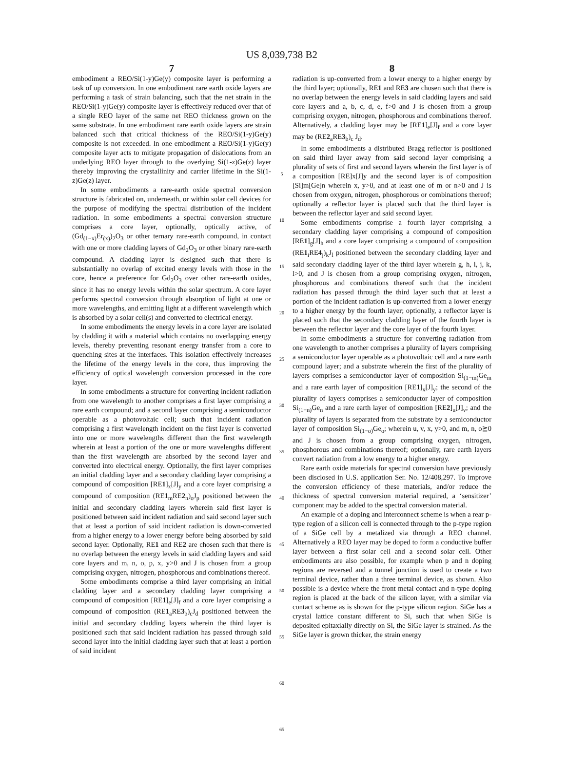US 8,039,738 B2
7
embodiment a REO/Si(1-y)Ge(y) composite layer is performing a task of up conversion. In one embodiment rare earth oxide layers are performing a task of strain balancing, such that the net strain in the REO/Si(1-y)Ge(y) composite layer is effectively reduced over that of a single REO layer of the same net REO thickness grown on the same substrate. In one embodiment rare earth oxide layers are strain balanced such that critical thickness of the REO/Si(1-y)Ge(y) composite is not exceeded. In one embodiment a REO/Si(1-y)Ge(y) composite layer acts to mitigate propagation of dislocations from an underlying REO layer through to the overlying Si(1-z)Ge(z) layer thereby improving the crystallinity and carrier lifetime in the Si(1-z)Ge(z) layer.
In some embodiments a rare-earth oxide spectral conversion structure is fabricated on, underneath, or within solar cell devices for the purpose of modifying the spectral distribution of the incident radiation. In some embodiments a spectral conversion structure comprises a core layer, optionally, optically active, of (Gd<sub>(1−x)</sub>Er<sub>(x)</sub>)<sub>2</sub>O<sub>3</sub> or other ternary rare-earth compound, in contact with one or more cladding layers of Gd<sub>2</sub>O<sub>3</sub> or other binary rare-earth compound. A cladding layer is designed such that there is substantially no overlap of excited energy levels with those in the core, hence a preference for Gd<sub>2</sub>O<sub>3</sub> over other rare-earth oxides, since it has no energy levels within the solar spectrum. A core layer performs spectral conversion through absorption of light at one or more wavelengths, and emitting light at a different wavelength which is absorbed by a solar cell(s) and converted to electrical energy.
In some embodiments the energy levels in a core layer are isolated by cladding it with a material which contains no overlapping energy levels, thereby preventing resonant energy transfer from a core to quenching sites at the interfaces. This isolation effectively increases the lifetime of the energy levels in the core, thus improving the efficiency of optical wavelength conversion processed in the core layer.
In some embodiments a structure for converting incident radiation from one wavelength to another comprises a first layer comprising a rare earth compound; and a second layer comprising a semiconductor operable as a photovoltaic cell; such that incident radiation comprising a first wavelength incident on the first layer is converted into one or more wavelengths different than the first wavelength wherein at least a portion of the one or more wavelengths different than the first wavelength are absorbed by the second layer and converted into electrical energy. Optionally, the first layer comprises an initial cladding layer and a secondary cladding layer comprising a compound of composition [RE1]<sub>x</sub>[J]<sub>y</sub> and a core layer comprising a compound of composition (RE1<sub>m</sub>RE2<sub>n</sub>)<sub>o</sub>J<sub>p</sub> positioned between the initial and secondary cladding layers wherein said first layer is positioned between said incident radiation and said second layer such that at least a portion of said incident radiation is down-converted from a higher energy to a lower energy before being absorbed by said second layer. Optionally, RE1 and RE2 are chosen such that there is no overlap between the energy levels in said cladding layers and said core layers and m, n, o, p, x, y>0 and J is chosen from a group comprising oxygen, nitrogen, phosphorous and combinations thereof.
Some embodiments comprise a third layer comprising an initial cladding layer and a secondary cladding layer comprising a compound of composition [RE1]<sub>e</sub>[J]<sub>f</sub> and a core layer comprising a compound of composition (RE1<sub>a</sub>RE3<sub>b</sub>)<sub>c</sub>J<sub>d</sub> positioned between the initial and secondary cladding layers wherein the third layer is positioned such that said incident radiation has passed through said second layer into the initial cladding layer such that at least a portion of said incident
5
10
15
20
25
30
35
40
45
50
55
60
65
8
radiation is up-converted from a lower energy to a higher energy by the third layer; optionally, RE1 and RE3 are chosen such that there is no overlap between the energy levels in said cladding layers and said core layers and a, b, c, d, e, f>0 and J is chosen from a group comprising oxygen, nitrogen, phosphorous and combinations thereof. Alternatively, a cladding layer may be [RE1]<sub>e</sub>[J]<sub>f</sub> and a core layer may be (RE2<sub>a</sub>RE3<sub>b</sub>)<sub>c</sub> J<sub>d</sub>.
In some embodiments a distributed Bragg reflector is positioned on said third layer away from said second layer comprising a plurality of sets of first and second layers wherein the first layer is of a composition [RE]x[J]y and the second layer is of composition [Si]m[Ge]n wherein x, y>0, and at least one of m or n>0 and J is chosen from oxygen, nitrogen, phosphorous or combinations thereof; optionally a reflector layer is placed such that the third layer is between the reflector layer and said second layer.
Some embodiments comprise a fourth layer comprising a secondary cladding layer comprising a compound of composition [RE1]<sub>g</sub>[J]<sub>h</sub> and a core layer comprising a compound of composition (RE1<sub>i</sub>RE4<sub>j</sub>)<sub>k</sub>J<sub>l</sub> positioned between the secondary cladding layer and said secondary cladding layer of the third layer wherein g, h, i, j, k, l>0, and J is chosen from a group comprising oxygen, nitrogen, phosphorous and combinations thereof such that the incident radiation has passed through the third layer such that at least a portion of the incident radiation is up-converted from a lower energy to a higher energy by the fourth layer; optionally, a reflector layer is placed such that the secondary cladding layer of the fourth layer is between the reflector layer and the core layer of the fourth layer.
In some embodiments a structure for converting radiation from one wavelength to another comprises a plurality of layers comprising a semiconductor layer operable as a photovoltaic cell and a rare earth compound layer; and a substrate wherein the first of the plurality of layers comprises a semiconductor layer of composition Si<sub>(1−m)</sub>Ge<sub>m</sub> and a rare earth layer of composition [RE1]<sub>x</sub>[J]<sub>y</sub>; the second of the plurality of layers comprises a semiconductor layer of composition Si<sub>(1−n)</sub>Ge<sub>n</sub> and a rare earth layer of composition [RE2]<sub>u</sub>[J]<sub>v</sub>; and the plurality of layers is separated from the substrate by a semiconductor layer of composition Si<sub>(1−o)</sub>Ge<sub>o</sub>; wherein u, v, x, y>0, and m, n, o≧0 and J is chosen from a group comprising oxygen, nitrogen, phosphorous and combinations thereof; optionally, rare earth layers convert radiation from a low energy to a higher energy.
Rare earth oxide materials for spectral conversion have previously been disclosed in U.S. application Ser. No. 12/408,297. To improve the conversion efficiency of these materials, and/or reduce the thickness of spectral conversion material required, a ‘sensitizer’ component may be added to the spectral conversion material.
An example of a doping and interconnect scheme is when a rear p-type region of a silicon cell is connected through to the p-type region of a SiGe cell by a metalized via through a REO channel. Alternatively a REO layer may be doped to form a conductive buffer layer between a first solar cell and a second solar cell. Other embodiments are also possible, for example when p and n doping regions are reversed and a tunnel junction is used to create a two terminal device, rather than a three terminal device, as shown. Also possible is a device where the front metal contact and n-type doping region is placed at the back of the silicon layer, with a similar via contact scheme as is shown for the p-type silicon region. SiGe has a crystal lattice constant different to Si, such that when SiGe is deposited epitaxially directly on Si, the SiGe layer is strained. As the SiGe layer is grown thicker, the strain energy